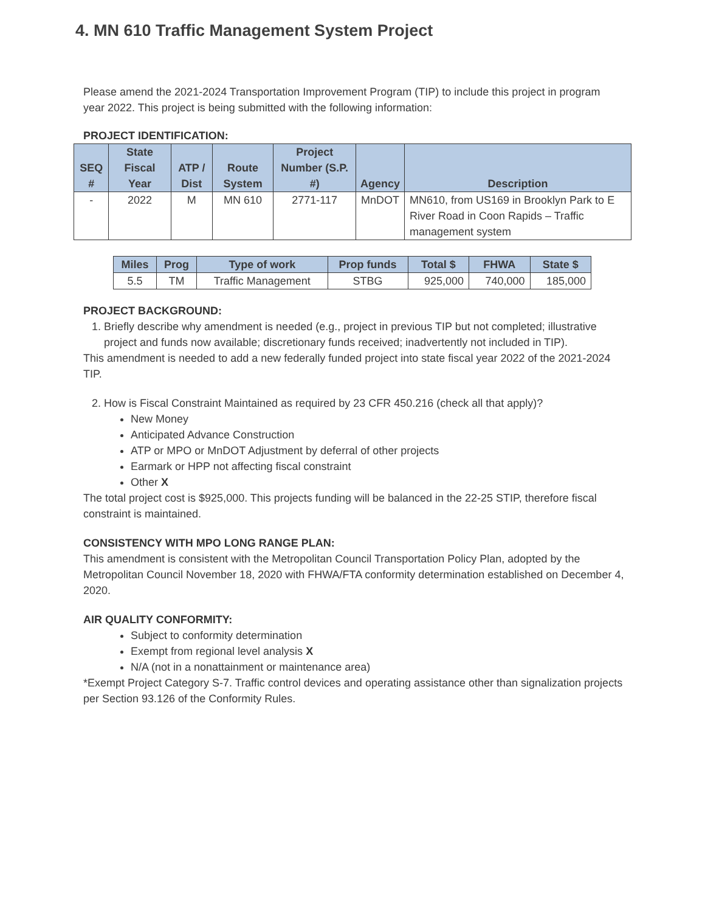4. MN 610 Traffic Management System Project
Please amend the 2021-2024 Transportation Improvement Program (TIP) to include this project in program year 2022. This project is being submitted with the following information:
PROJECT IDENTIFICATION:
| SEQ # | State Fiscal Year | ATP / Dist | Route System | Project Number (S.P. #) | Agency | Description |
| --- | --- | --- | --- | --- | --- | --- |
| - | 2022 | M | MN 610 | 2771-117 | MnDOT | MN610, from US169 in Brooklyn Park to E River Road in Coon Rapids – Traffic management system |
| Miles | Prog | Type of work | Prop funds | Total $ | FHWA | State $ |
| --- | --- | --- | --- | --- | --- | --- |
| 5.5 | TM | Traffic Management | STBG | 925,000 | 740,000 | 185,000 |
PROJECT BACKGROUND:
1. Briefly describe why amendment is needed (e.g., project in previous TIP but not completed; illustrative project and funds now available; discretionary funds received; inadvertently not included in TIP).
This amendment is needed to add a new federally funded project into state fiscal year 2022 of the 2021-2024 TIP.
2. How is Fiscal Constraint Maintained as required by 23 CFR 450.216 (check all that apply)?
New Money
Anticipated Advance Construction
ATP or MPO or MnDOT Adjustment by deferral of other projects
Earmark or HPP not affecting fiscal constraint
Other X
The total project cost is $925,000. This projects funding will be balanced in the 22-25 STIP, therefore fiscal constraint is maintained.
CONSISTENCY WITH MPO LONG RANGE PLAN:
This amendment is consistent with the Metropolitan Council Transportation Policy Plan, adopted by the Metropolitan Council November 18, 2020 with FHWA/FTA conformity determination established on December 4, 2020.
AIR QUALITY CONFORMITY:
Subject to conformity determination
Exempt from regional level analysis X
N/A (not in a nonattainment or maintenance area)
*Exempt Project Category S-7. Traffic control devices and operating assistance other than signalization projects per Section 93.126 of the Conformity Rules.